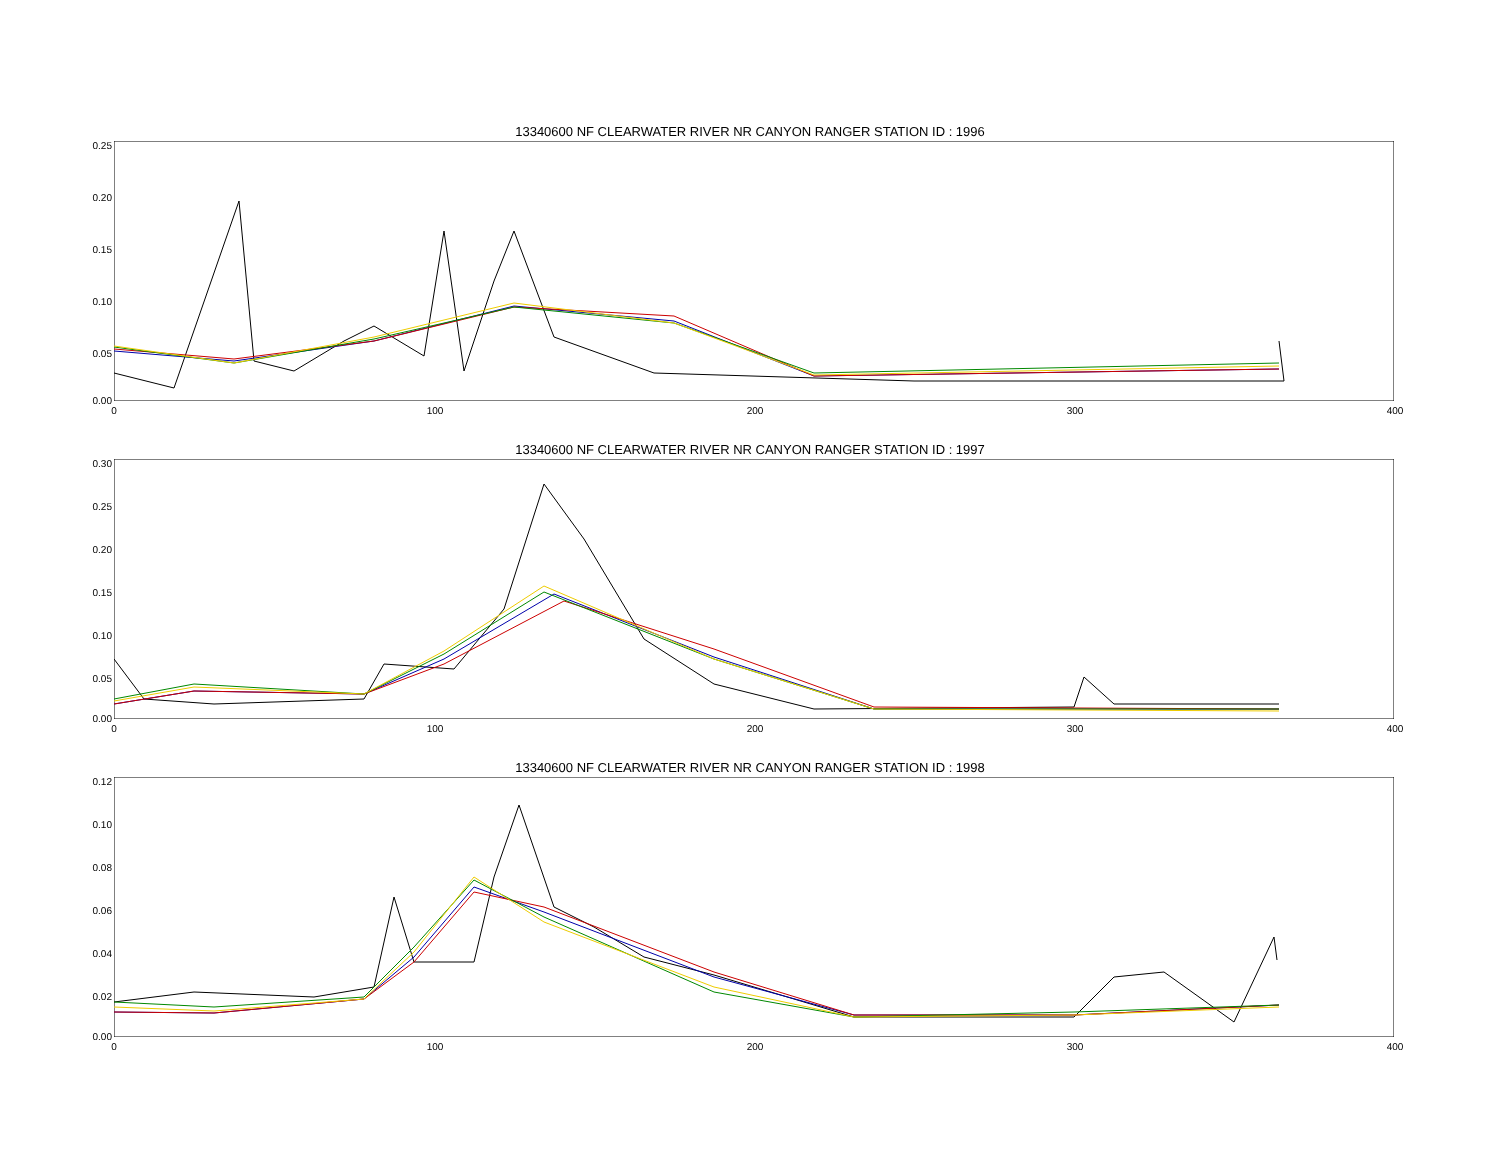13340600 NF CLEARWATER RIVER NR CANYON RANGER STATION ID : 1996
0.25
0.20
0.15
0.10
0.05
0.00
0 100 200 300 400
13340600 NF CLEARWATER RIVER NR CANYON RANGER STATION ID : 1997
0.30
0.25
0.20
0.15
0.10
0.05
0.00
0 100 200 300 400
13340600 NF CLEARWATER RIVER NR CANYON RANGER STATION ID : 1998
0.12
0.10
0.08
0.06
0.04
0.02
0.00
0 100 200 300 400